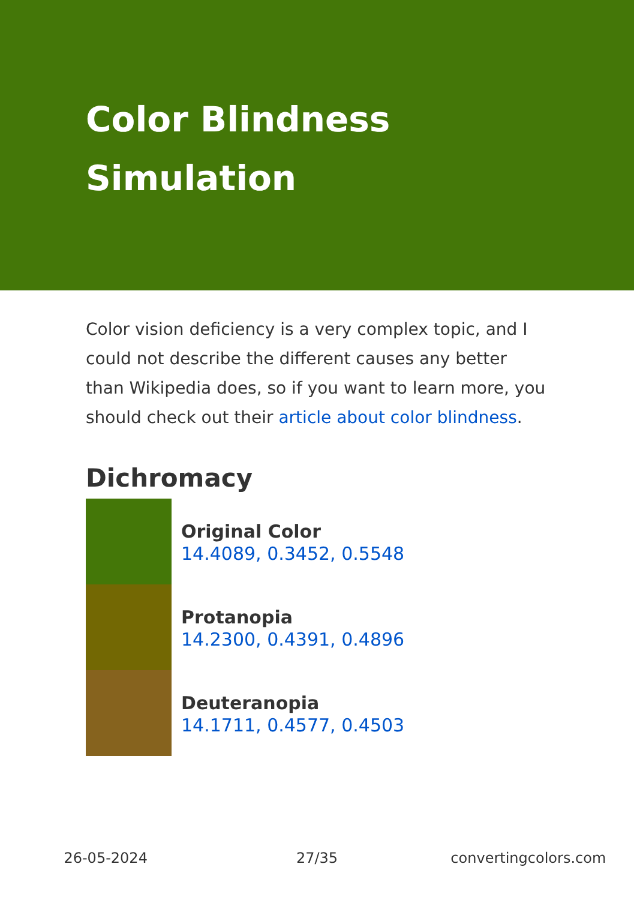Color Blindness Simulation
Color vision deficiency is a very complex topic, and I could not describe the different causes any better than Wikipedia does, so if you want to learn more, you should check out their article about color blindness.
Dichromacy
Original Color
14.4089, 0.3452, 0.5548
Protanopia
14.2300, 0.4391, 0.4896
Deuteranopia
14.1711, 0.4577, 0.4503
26-05-2024 27/35 convertingcolors.com